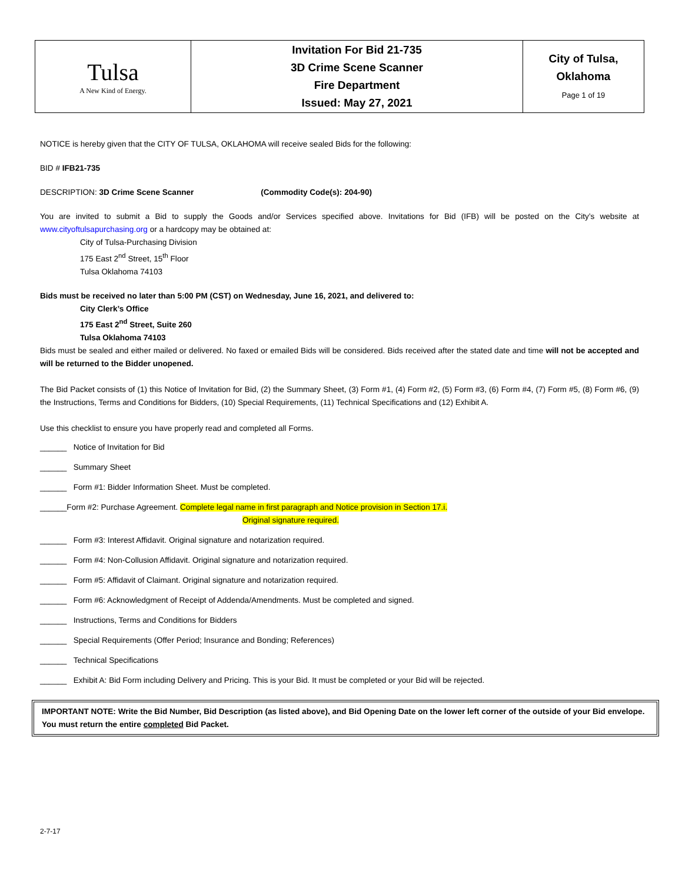| Tulsa A New Kind of Energy. | Invitation For Bid 21-735 3D Crime Scene Scanner Fire Department Issued: May 27, 2021 | City of Tulsa, Oklahoma Page 1 of 19 |
NOTICE is hereby given that the CITY OF TULSA, OKLAHOMA will receive sealed Bids for the following:
BID # IFB21-735
DESCRIPTION: 3D Crime Scene Scanner (Commodity Code(s): 204-90)
You are invited to submit a Bid to supply the Goods and/or Services specified above. Invitations for Bid (IFB) will be posted on the City’s website at www.cityoftulsapurchasing.org or a hardcopy may be obtained at:
City of Tulsa-Purchasing Division
175 East 2<sup>nd</sup> Street, 15<sup>th</sup> Floor
Tulsa Oklahoma 74103
Bids must be received no later than 5:00 PM (CST) on Wednesday, June 16, 2021, and delivered to:
City Clerk’s Office
175 East 2<sup>nd</sup> Street, Suite 260
Tulsa Oklahoma 74103
Bids must be sealed and either mailed or delivered. No faxed or emailed Bids will be considered. Bids received after the stated date and time will not be accepted and will be returned to the Bidder unopened.
The Bid Packet consists of (1) this Notice of Invitation for Bid, (2) the Summary Sheet, (3) Form #1, (4) Form #2, (5) Form #3, (6) Form #4, (7) Form #5, (8) Form #6, (9) the Instructions, Terms and Conditions for Bidders, (10) Special Requirements, (11) Technical Specifications and (12) Exhibit A.
Use this checklist to ensure you have properly read and completed all Forms.
______ Notice of Invitation for Bid
______ Summary Sheet
______ Form #1: Bidder Information Sheet. Must be completed.
______Form #2: Purchase Agreement. Complete legal name in first paragraph and Notice provision in Section 17.i.
Original signature required.
______ Form #3: Interest Affidavit. Original signature and notarization required.
______ Form #4: Non-Collusion Affidavit. Original signature and notarization required.
______ Form #5: Affidavit of Claimant. Original signature and notarization required.
______ Form #6: Acknowledgment of Receipt of Addenda/Amendments. Must be completed and signed.
______ Instructions, Terms and Conditions for Bidders
______ Special Requirements (Offer Period; Insurance and Bonding; References)
______ Technical Specifications
______ Exhibit A: Bid Form including Delivery and Pricing. This is your Bid. It must be completed or your Bid will be rejected.
IMPORTANT NOTE: Write the Bid Number, Bid Description (as listed above), and Bid Opening Date on the lower left corner of the outside of your Bid envelope. You must return the entire completed Bid Packet.
2-7-17